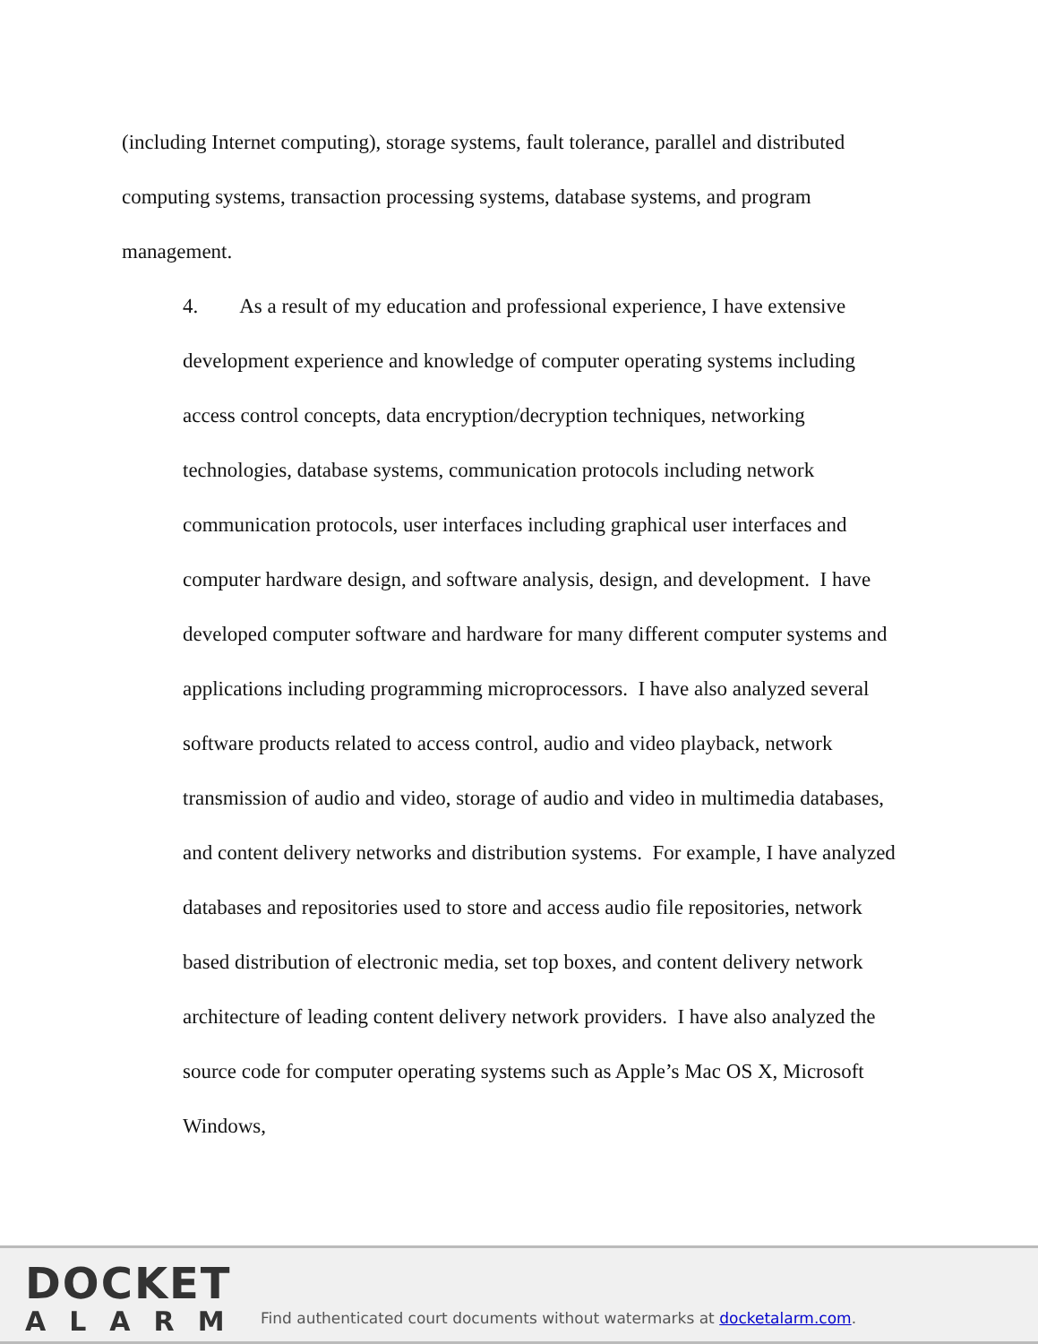(including Internet computing), storage systems, fault tolerance, parallel and distributed computing systems, transaction processing systems, database systems, and program management.
4. As a result of my education and professional experience, I have extensive development experience and knowledge of computer operating systems including access control concepts, data encryption/decryption techniques, networking technologies, database systems, communication protocols including network communication protocols, user interfaces including graphical user interfaces and computer hardware design, and software analysis, design, and development. I have developed computer software and hardware for many different computer systems and applications including programming microprocessors. I have also analyzed several software products related to access control, audio and video playback, network transmission of audio and video, storage of audio and video in multimedia databases, and content delivery networks and distribution systems. For example, I have analyzed databases and repositories used to store and access audio file repositories, network based distribution of electronic media, set top boxes, and content delivery network architecture of leading content delivery network providers. I have also analyzed the source code for computer operating systems such as Apple’s Mac OS X, Microsoft Windows,
DOCKET
ALARM
Find authenticated court documents without watermarks at docketalarm.com.